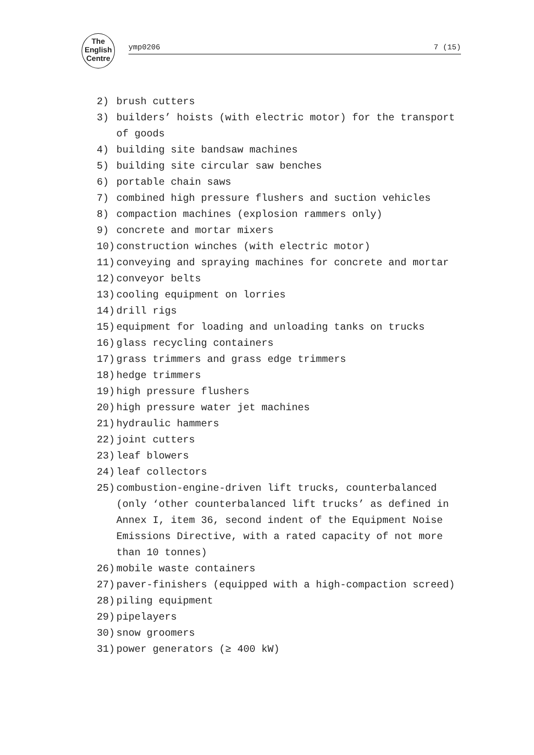The
English
Centre
ymp0206 7 (15)
2) brush cutters
3) builders’ hoists (with electric motor) for the transport of goods
4) building site bandsaw machines
5) building site circular saw benches
6) portable chain saws
7) combined high pressure flushers and suction vehicles
8) compaction machines (explosion rammers only)
9) concrete and mortar mixers
10) construction winches (with electric motor)
11) conveying and spraying machines for concrete and mortar
12) conveyor belts
13) cooling equipment on lorries
14) drill rigs
15) equipment for loading and unloading tanks on trucks
16) glass recycling containers
17) grass trimmers and grass edge trimmers
18) hedge trimmers
19) high pressure flushers
20) high pressure water jet machines
21) hydraulic hammers
22) joint cutters
23) leaf blowers
24) leaf collectors
25) combustion-engine-driven lift trucks, counterbalanced (only ‘other counterbalanced lift trucks’ as defined in Annex I, item 36, second indent of the Equipment Noise Emissions Directive, with a rated capacity of not more than 10 tonnes)
26) mobile waste containers
27) paver-finishers (equipped with a high-compaction screed)
28) piling equipment
29) pipelayers
30) snow groomers
31) power generators (≥ 400 kW)